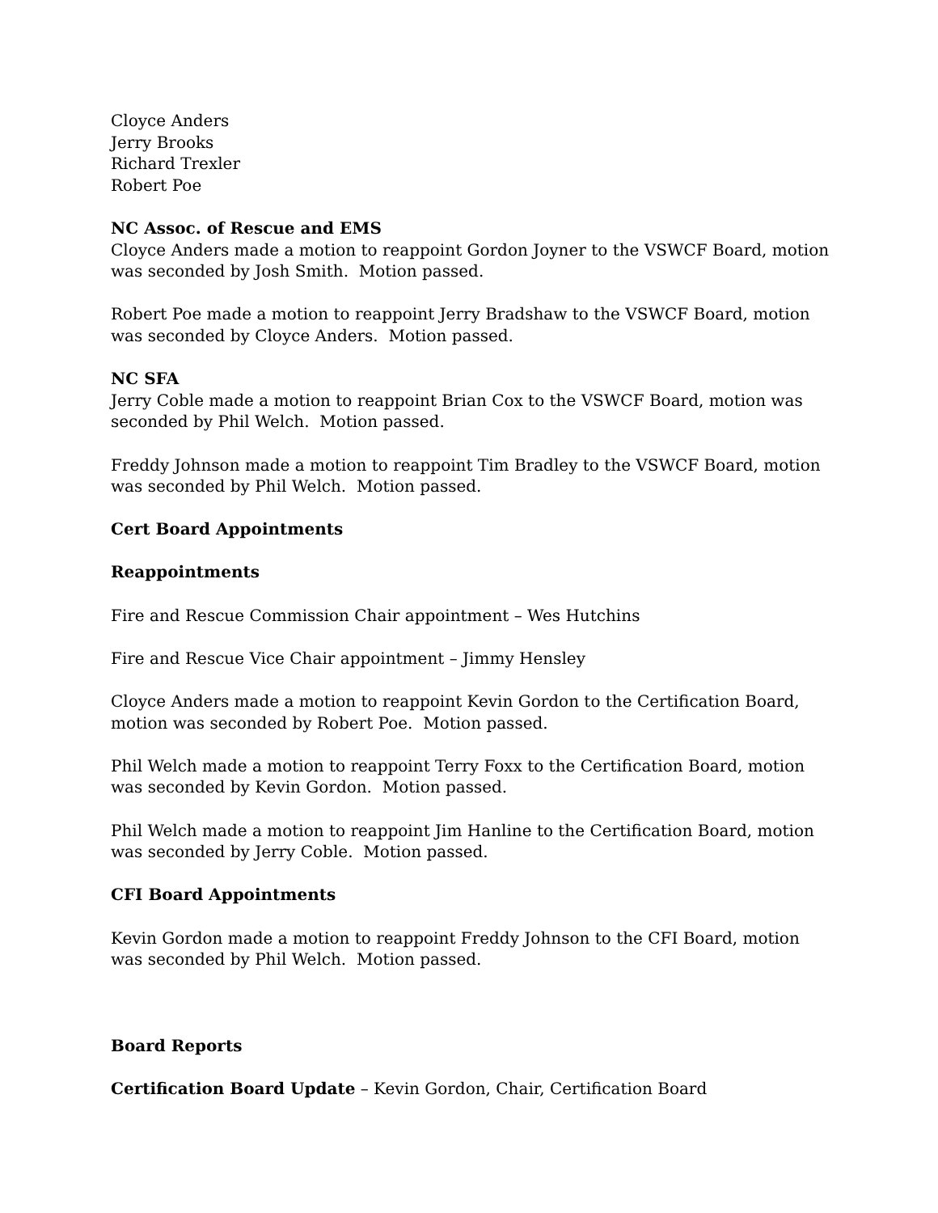Cloyce Anders
Jerry Brooks
Richard Trexler
Robert Poe
NC Assoc. of Rescue and EMS
Cloyce Anders made a motion to reappoint Gordon Joyner to the VSWCF Board, motion was seconded by Josh Smith. Motion passed.
Robert Poe made a motion to reappoint Jerry Bradshaw to the VSWCF Board, motion was seconded by Cloyce Anders. Motion passed.
NC SFA
Jerry Coble made a motion to reappoint Brian Cox to the VSWCF Board, motion was seconded by Phil Welch. Motion passed.
Freddy Johnson made a motion to reappoint Tim Bradley to the VSWCF Board, motion was seconded by Phil Welch. Motion passed.
Cert Board Appointments
Reappointments
Fire and Rescue Commission Chair appointment – Wes Hutchins
Fire and Rescue Vice Chair appointment – Jimmy Hensley
Cloyce Anders made a motion to reappoint Kevin Gordon to the Certification Board, motion was seconded by Robert Poe. Motion passed.
Phil Welch made a motion to reappoint Terry Foxx to the Certification Board, motion was seconded by Kevin Gordon. Motion passed.
Phil Welch made a motion to reappoint Jim Hanline to the Certification Board, motion was seconded by Jerry Coble. Motion passed.
CFI Board Appointments
Kevin Gordon made a motion to reappoint Freddy Johnson to the CFI Board, motion was seconded by Phil Welch. Motion passed.
Board Reports
Certification Board Update – Kevin Gordon, Chair, Certification Board